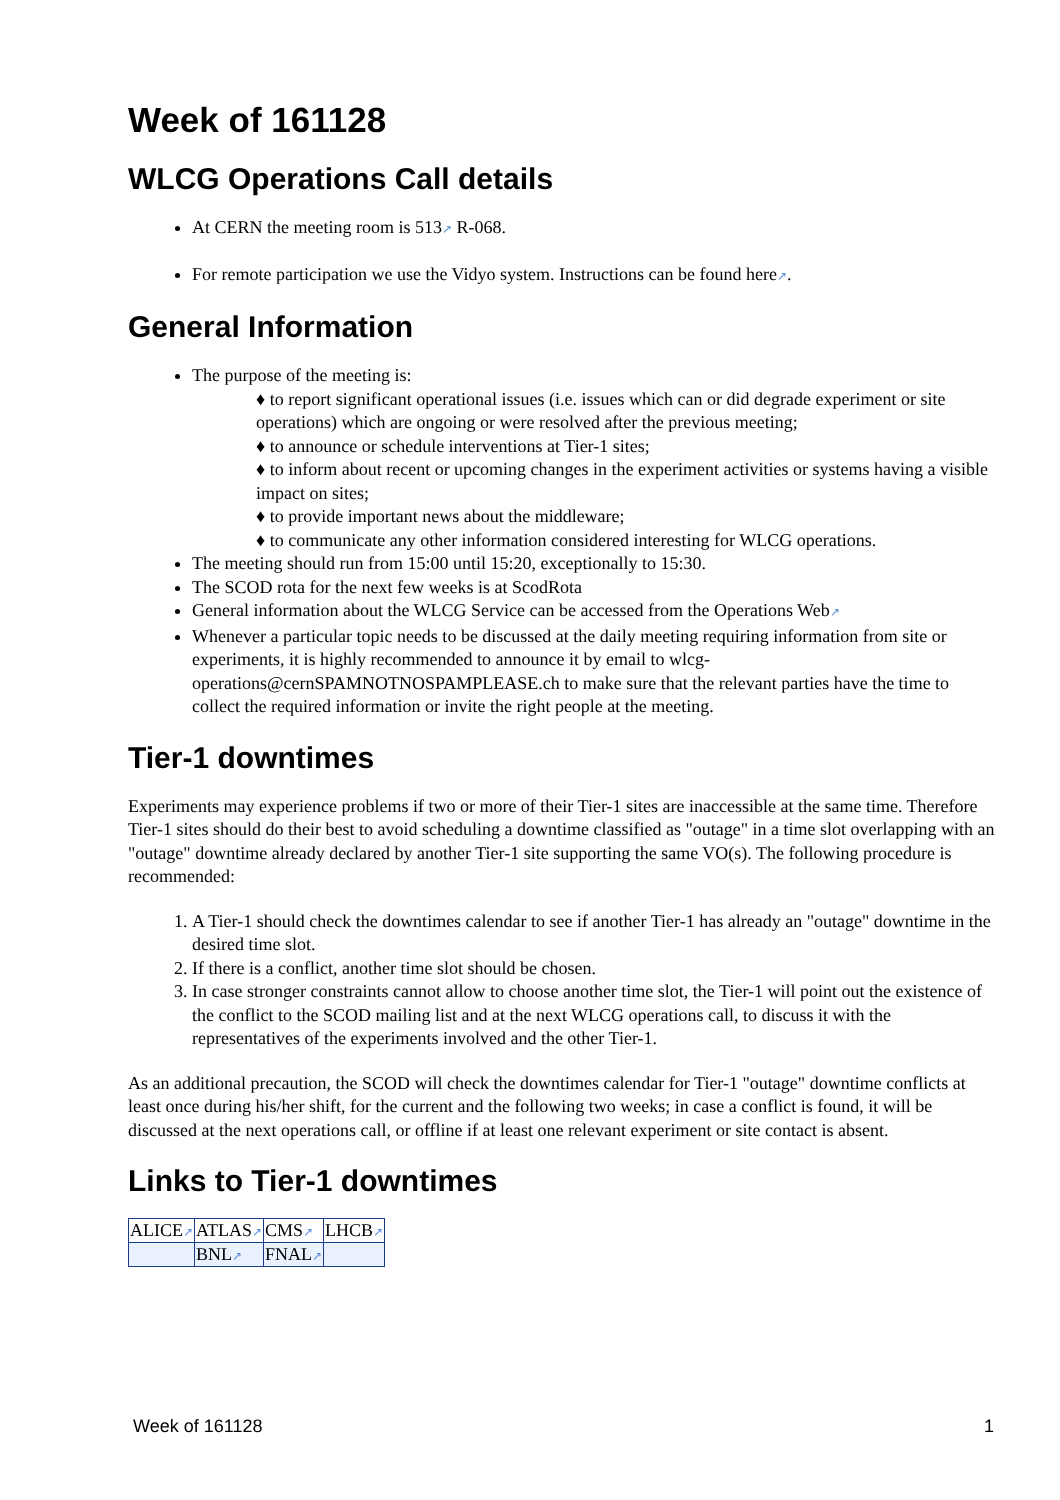Week of 161128
WLCG Operations Call details
At CERN the meeting room is 513↗ R-068.
For remote participation we use the Vidyo system. Instructions can be found here↗.
General Information
The purpose of the meeting is:
♦ to report significant operational issues (i.e. issues which can or did degrade experiment or site operations) which are ongoing or were resolved after the previous meeting;
♦ to announce or schedule interventions at Tier-1 sites;
♦ to inform about recent or upcoming changes in the experiment activities or systems having a visible impact on sites;
♦ to provide important news about the middleware;
♦ to communicate any other information considered interesting for WLCG operations.
The meeting should run from 15:00 until 15:20, exceptionally to 15:30.
The SCOD rota for the next few weeks is at ScodRota
General information about the WLCG Service can be accessed from the Operations Web↗
Whenever a particular topic needs to be discussed at the daily meeting requiring information from site or experiments, it is highly recommended to announce it by email to wlcg-operations@cernSPAMNOTNOSPAMPLEASE.ch to make sure that the relevant parties have the time to collect the required information or invite the right people at the meeting.
Tier-1 downtimes
Experiments may experience problems if two or more of their Tier-1 sites are inaccessible at the same time. Therefore Tier-1 sites should do their best to avoid scheduling a downtime classified as "outage" in a time slot overlapping with an "outage" downtime already declared by another Tier-1 site supporting the same VO(s). The following procedure is recommended:
1. A Tier-1 should check the downtimes calendar to see if another Tier-1 has already an "outage" downtime in the desired time slot.
2. If there is a conflict, another time slot should be chosen.
3. In case stronger constraints cannot allow to choose another time slot, the Tier-1 will point out the existence of the conflict to the SCOD mailing list and at the next WLCG operations call, to discuss it with the representatives of the experiments involved and the other Tier-1.
As an additional precaution, the SCOD will check the downtimes calendar for Tier-1 "outage" downtime conflicts at least once during his/her shift, for the current and the following two weeks; in case a conflict is found, it will be discussed at the next operations call, or offline if at least one relevant experiment or site contact is absent.
Links to Tier-1 downtimes
| ALICE ↗ | ATLAS ↗ | CMS ↗ | LHCB ↗ |
| | BNL ↗ | FNAL ↗ | |
Week of 161128 1